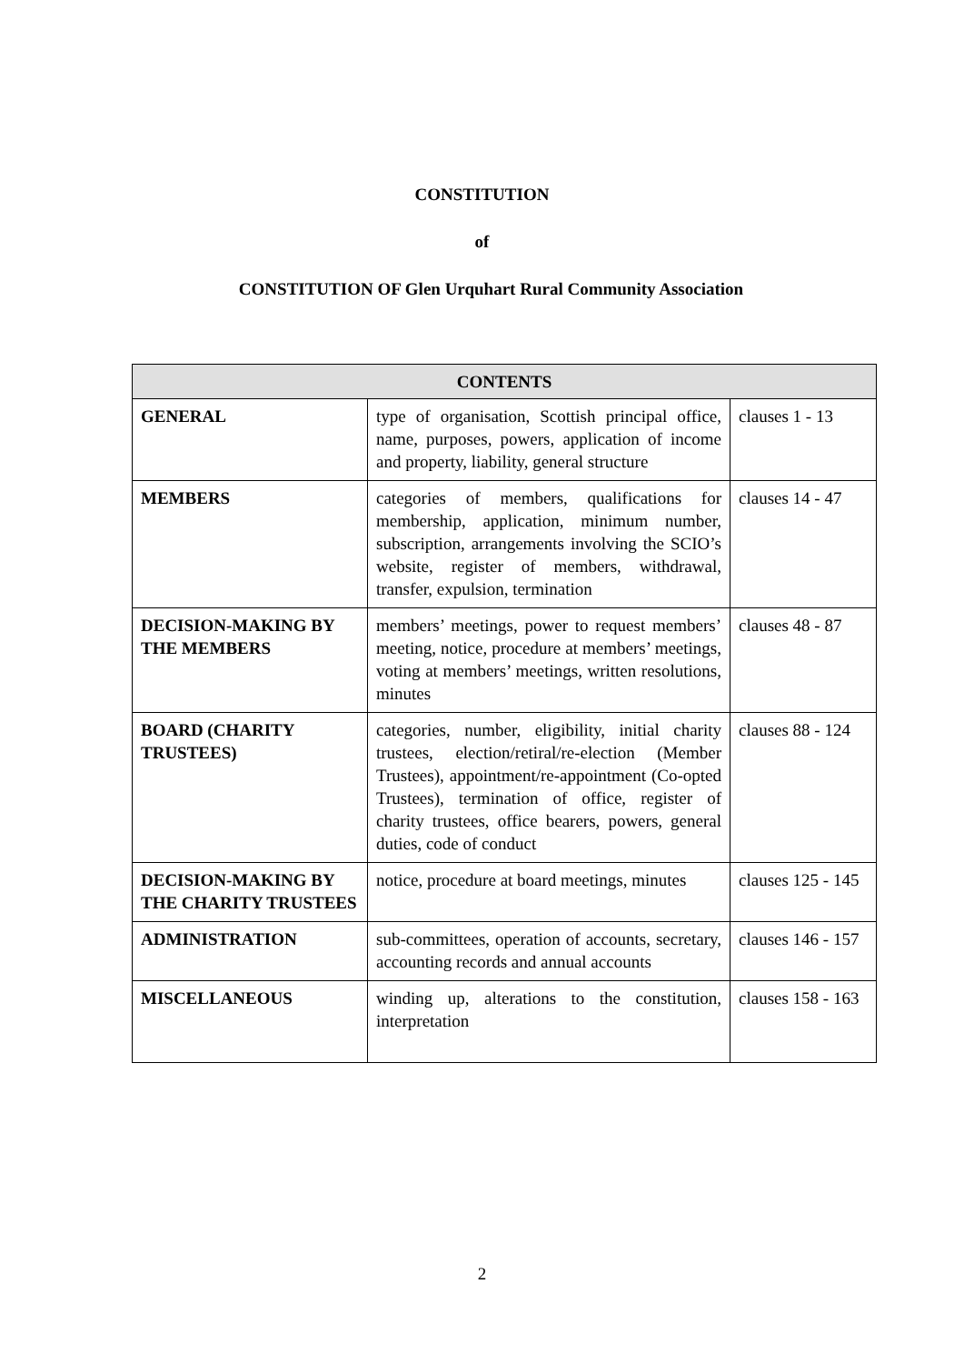CONSTITUTION
of
CONSTITUTION OF Glen Urquhart Rural Community Association
| CONTENTS | | |
| --- | --- | --- |
| GENERAL | type of organisation, Scottish principal office, name, purposes, powers, application of income and property, liability, general structure | clauses 1 - 13 |
| MEMBERS | categories of members, qualifications for membership, application, minimum number, subscription, arrangements involving the SCIO’s website, register of members, withdrawal, transfer, expulsion, termination | clauses 14 - 47 |
| DECISION-MAKING BY THE MEMBERS | members’ meetings, power to request members’ meeting, notice, procedure at members’ meetings, voting at members’ meetings, written resolutions, minutes | clauses 48 - 87 |
| BOARD (CHARITY TRUSTEES) | categories, number, eligibility, initial charity trustees, election/retiral/re-election (Member Trustees), appointment/re-appointment (Co-opted Trustees), termination of office, register of charity trustees, office bearers, powers, general duties, code of conduct | clauses 88 - 124 |
| DECISION-MAKING BY THE CHARITY TRUSTEES | notice, procedure at board meetings, minutes | clauses 125 - 145 |
| ADMINISTRATION | sub-committees, operation of accounts, secretary, accounting records and annual accounts | clauses 146 - 157 |
| MISCELLANEOUS | winding up, alterations to the constitution, interpretation | clauses 158 - 163 |
2